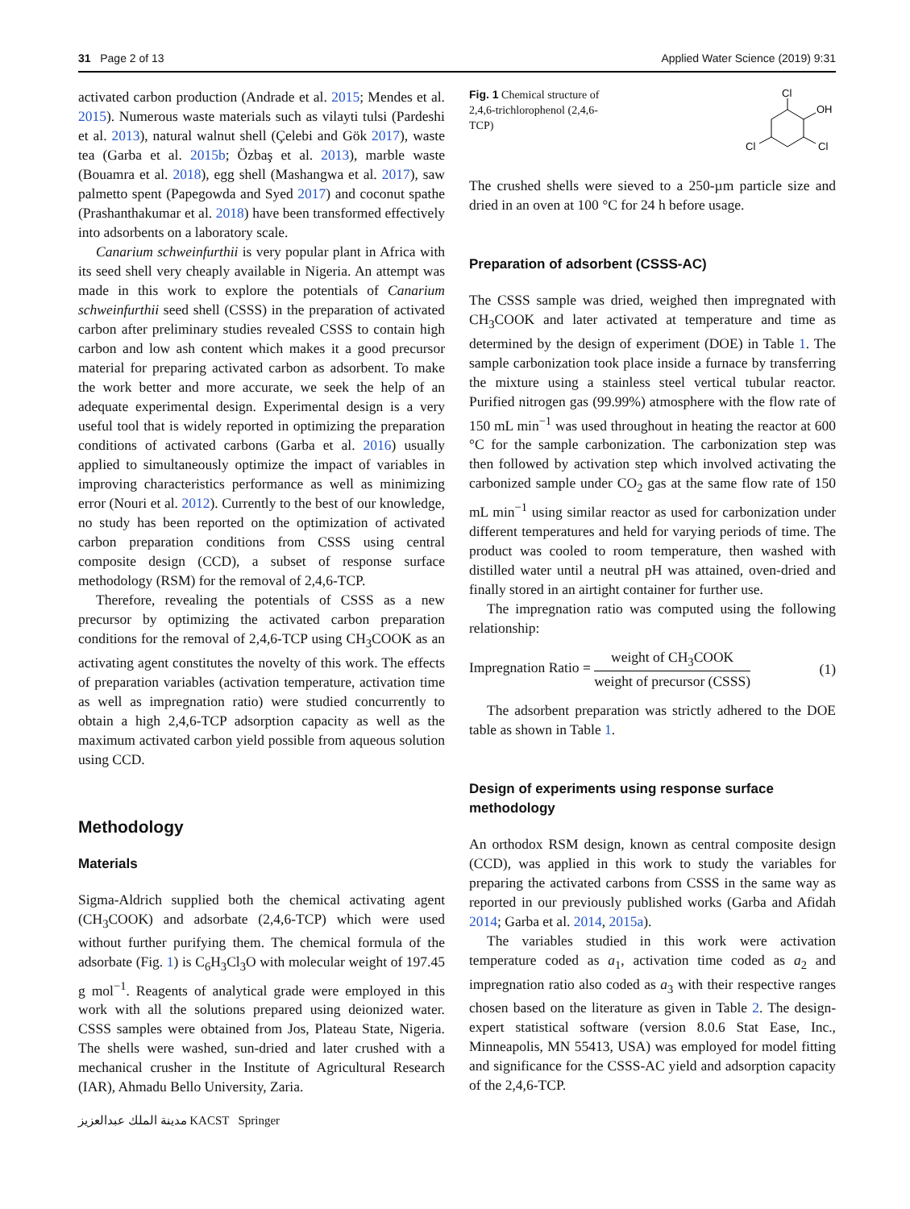31 Page 2 of 13 Applied Water Science (2019) 9:31
activated carbon production (Andrade et al. 2015; Mendes et al. 2015). Numerous waste materials such as vilayti tulsi (Pardeshi et al. 2013), natural walnut shell (Çelebi and Gök 2017), waste tea (Garba et al. 2015b; Özbaş et al. 2013), marble waste (Bouamra et al. 2018), egg shell (Mashangwa et al. 2017), saw palmetto spent (Papegowda and Syed 2017) and coconut spathe (Prashanthakumar et al. 2018) have been transformed effectively into adsorbents on a laboratory scale.
Canarium schweinfurthii is very popular plant in Africa with its seed shell very cheaply available in Nigeria. An attempt was made in this work to explore the potentials of Canarium schweinfurthii seed shell (CSSS) in the preparation of activated carbon after preliminary studies revealed CSSS to contain high carbon and low ash content which makes it a good precursor material for preparing activated carbon as adsorbent. To make the work better and more accurate, we seek the help of an adequate experimental design. Experimental design is a very useful tool that is widely reported in optimizing the preparation conditions of activated carbons (Garba et al. 2016) usually applied to simultaneously optimize the impact of variables in improving characteristics performance as well as minimizing error (Nouri et al. 2012). Currently to the best of our knowledge, no study has been reported on the optimization of activated carbon preparation conditions from CSSS using central composite design (CCD), a subset of response surface methodology (RSM) for the removal of 2,4,6-TCP.
Therefore, revealing the potentials of CSSS as a new precursor by optimizing the activated carbon preparation conditions for the removal of 2,4,6-TCP using CH<sub>3</sub>COOK as an activating agent constitutes the novelty of this work. The effects of preparation variables (activation temperature, activation time as well as impregnation ratio) were studied concurrently to obtain a high 2,4,6-TCP adsorption capacity as well as the maximum activated carbon yield possible from aqueous solution using CCD.
Methodology
Materials
Sigma-Aldrich supplied both the chemical activating agent (CH<sub>3</sub>COOK) and adsorbate (2,4,6-TCP) which were used without further purifying them. The chemical formula of the adsorbate (Fig. 1) is C<sub>6</sub>H<sub>3</sub>Cl<sub>3</sub>O with molecular weight of 197.45 g mol<sup>−1</sup>. Reagents of analytical grade were employed in this work with all the solutions prepared using deionized water. CSSS samples were obtained from Jos, Plateau State, Nigeria. The shells were washed, sun-dried and later crushed with a mechanical crusher in the Institute of Agricultural Research (IAR), Ahmadu Bello University, Zaria.
Fig. 1 Chemical structure of 2,4,6-trichlorophenol (2,4,6-TCP)
Cl
OH
Cl
Cl
The crushed shells were sieved to a 250-µm particle size and dried in an oven at 100 °C for 24 h before usage.
Preparation of adsorbent (CSSS-AC)
The CSSS sample was dried, weighed then impregnated with CH<sub>3</sub>COOK and later activated at temperature and time as determined by the design of experiment (DOE) in Table 1. The sample carbonization took place inside a furnace by transferring the mixture using a stainless steel vertical tubular reactor. Purified nitrogen gas (99.99%) atmosphere with the flow rate of 150 mL min<sup>−1</sup> was used throughout in heating the reactor at 600 °C for the sample carbonization. The carbonization step was then followed by activation step which involved activating the carbonized sample under CO<sub>2</sub> gas at the same flow rate of 150 mL min<sup>−1</sup> using similar reactor as used for carbonization under different temperatures and held for varying periods of time. The product was cooled to room temperature, then washed with distilled water until a neutral pH was attained, oven-dried and finally stored in an airtight container for further use.
The impregnation ratio was computed using the following relationship:
Impregnation Ratio = weight of CH<sub>3</sub>COOK weight of precursor (CSSS) (1)
The adsorbent preparation was strictly adhered to the DOE table as shown in Table 1.
Design of experiments using response surface methodology
An orthodox RSM design, known as central composite design (CCD), was applied in this work to study the variables for preparing the activated carbons from CSSS in the same way as reported in our previously published works (Garba and Afidah 2014; Garba et al. 2014, 2015a).
The variables studied in this work were activation temperature coded as a<sub>1</sub>, activation time coded as a<sub>2</sub> and impregnation ratio also coded as a<sub>3</sub> with their respective ranges chosen based on the literature as given in Table 2. The design-expert statistical software (version 8.0.6 Stat Ease, Inc., Minneapolis, MN 55413, USA) was employed for model fitting and significance for the CSSS-AC yield and adsorption capacity of the 2,4,6-TCP.
مدينة الملك عبدالعزيز KACST Springer